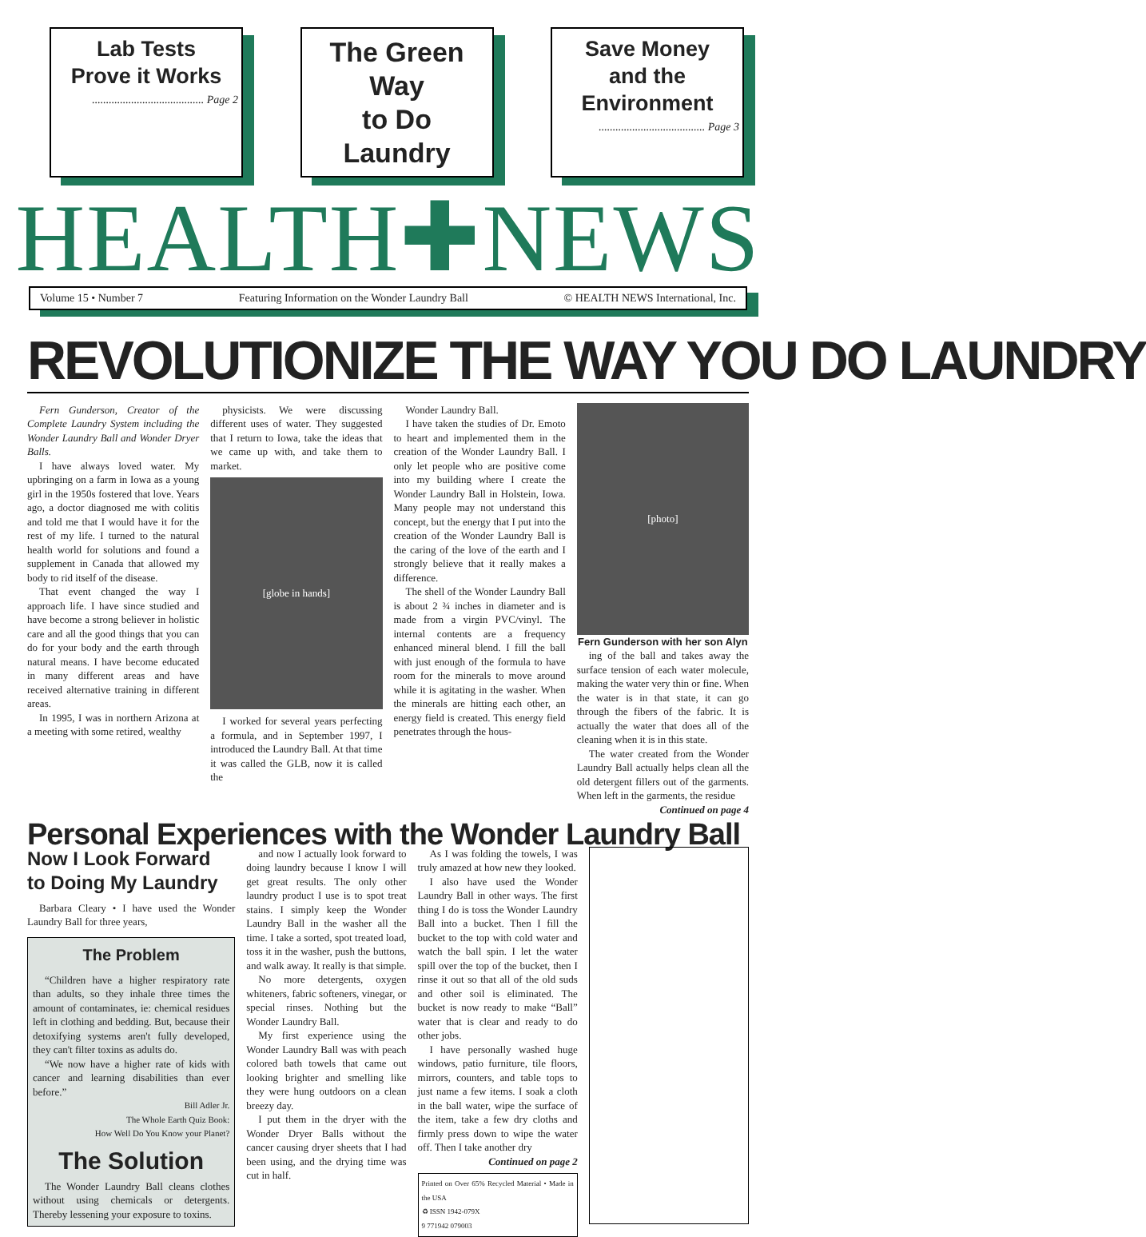Lab Tests
Prove it Works
........................................ Page 2
The Green Way
to Do Laundry
Save Money
and the Environment
...................................... Page 3
HEALTH✚NEWS
Volume 15 • Number 7 Featuring Information on the Wonder Laundry Ball © HEALTH NEWS International, Inc.
REVOLUTIONIZE THE WAY YOU DO LAUNDRY
Fern Gunderson, Creator of the Complete Laundry System including the Wonder Laundry Ball and Wonder Dryer Balls.
I have always loved water. My upbringing on a farm in Iowa as a young girl in the 1950s fostered that love. Years ago, a doctor diagnosed me with colitis and told me that I would have it for the rest of my life. I turned to the natural health world for solutions and found a supplement in Canada that allowed my body to rid itself of the disease.
That event changed the way I approach life. I have since studied and have become a strong believer in holistic care and all the good things that you can do for your body and the earth through natural means. I have become educated in many different areas and have received alternative training in different areas.
In 1995, I was in northern Arizona at a meeting with some retired, wealthy
physicists. We were discussing different uses of water. They suggested that I return to Iowa, take the ideas that we came up with, and take them to market.
[globe in hands]
I worked for several years perfecting a formula, and in September 1997, I introduced the Laundry Ball. At that time it was called the GLB, now it is called the
Wonder Laundry Ball.
I have taken the studies of Dr. Emoto to heart and implemented them in the creation of the Wonder Laundry Ball. I only let people who are positive come into my building where I create the Wonder Laundry Ball in Holstein, Iowa. Many people may not understand this concept, but the energy that I put into the creation of the Wonder Laundry Ball is the caring of the love of the earth and I strongly believe that it really makes a difference.
The shell of the Wonder Laundry Ball is about 2 ¾ inches in diameter and is made from a virgin PVC/vinyl. The internal contents are a frequency enhanced mineral blend. I fill the ball with just enough of the formula to have room for the minerals to move around while it is agitating in the washer. When the minerals are hitting each other, an energy field is created. This energy field penetrates through the hous-
[photo]
Fern Gunderson with her son Alyn
ing of the ball and takes away the surface tension of each water molecule, making the water very thin or fine. When the water is in that state, it can go through the fibers of the fabric. It is actually the water that does all of the cleaning when it is in this state.
The water created from the Wonder Laundry Ball actually helps clean all the old detergent fillers out of the garments. When left in the garments, the residue
Continued on page 4
Personal Experiences with the Wonder Laundry Ball
Now I Look Forward
to Doing My Laundry
Barbara Cleary • I have used the Wonder Laundry Ball for three years,
The Problem
“Children have a higher respiratory rate than adults, so they inhale three times the amount of contaminates, ie: chemical residues left in clothing and bedding. But, because their detoxifying systems aren't fully developed, they can't filter toxins as adults do.
“We now have a higher rate of kids with cancer and learning disabilities than ever before.”
Bill Adler Jr.
The Whole Earth Quiz Book:
How Well Do You Know your Planet?
The Solution
The Wonder Laundry Ball cleans clothes without using chemicals or detergents. Thereby lessening your exposure to toxins.
and now I actually look forward to doing laundry because I know I will get great results. The only other laundry product I use is to spot treat stains. I simply keep the Wonder Laundry Ball in the washer all the time. I take a sorted, spot treated load, toss it in the washer, push the buttons, and walk away. It really is that simple.
No more detergents, oxygen whiteners, fabric softeners, vinegar, or special rinses. Nothing but the Wonder Laundry Ball.
My first experience using the Wonder Laundry Ball was with peach colored bath towels that came out looking brighter and smelling like they were hung outdoors on a clean breezy day.
I put them in the dryer with the Wonder Dryer Balls without the cancer causing dryer sheets that I had been using, and the drying time was cut in half.
As I was folding the towels, I was truly amazed at how new they looked.
I also have used the Wonder Laundry Ball in other ways. The first thing I do is toss the Wonder Laundry Ball into a bucket. Then I fill the bucket to the top with cold water and watch the ball spin. I let the water spill over the top of the bucket, then I rinse it out so that all of the old suds and other soil is eliminated. The bucket is now ready to make “Ball” water that is clear and ready to do other jobs.
I have personally washed huge windows, patio furniture, tile floors, mirrors, counters, and table tops to just name a few items. I soak a cloth in the ball water, wipe the surface of the item, take a few dry cloths and firmly press down to wipe the water off. Then I take another dry
Continued on page 2
Printed on Over 65% Recycled Material • Made in the USA
♻ ISSN 1942-079X
9 771942 079003